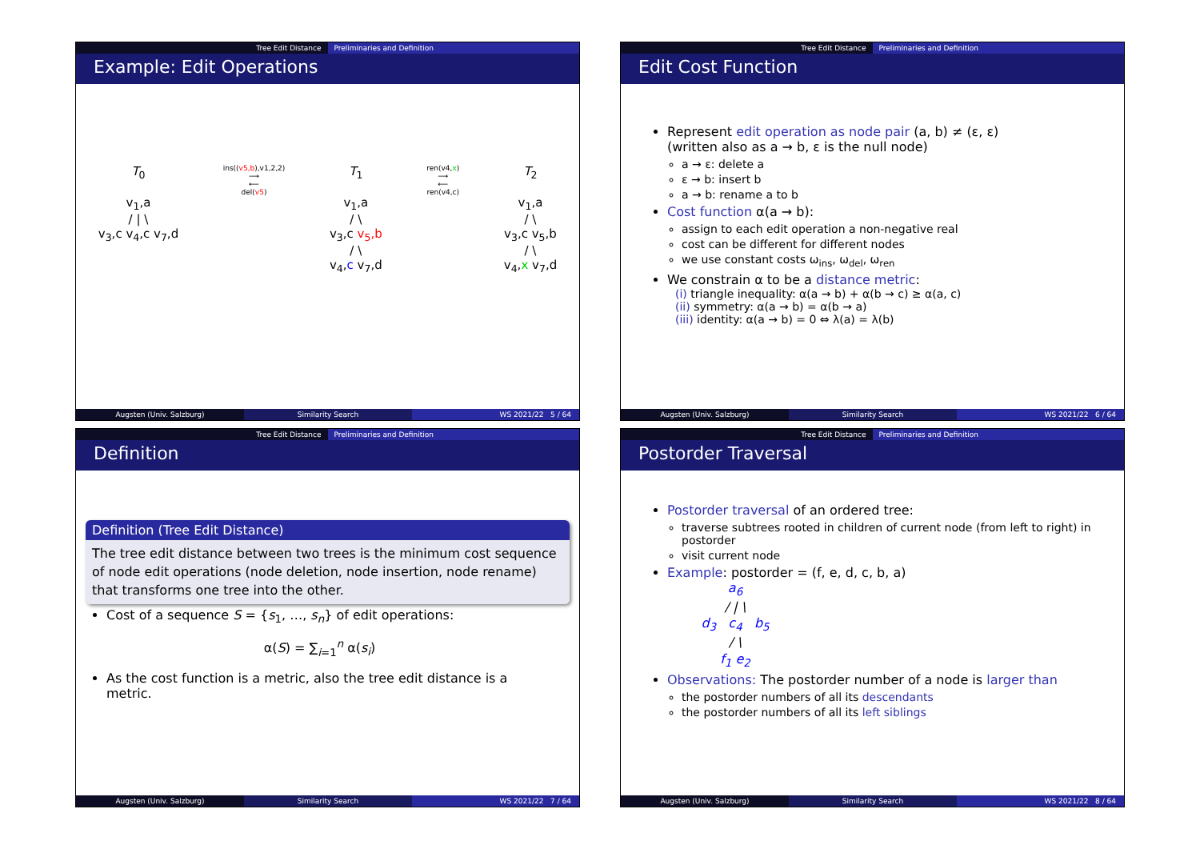Tree Edit Distance Preliminaries and Definition
Example: Edit Operations
T<sub>0</sub>
v<sub>1</sub>,a
/ | \
v<sub>3</sub>,c v<sub>4</sub>,c v<sub>7</sub>,d
ins((v5,b),v1,2,2)
⟶
⟵
del(v5)
T<sub>1</sub>
v<sub>1</sub>,a
/ \
v<sub>3</sub>,c v<sub>5</sub>,b
/ \
v<sub>4</sub>,c v<sub>7</sub>,d
ren(v4,x)
⟶
⟵
ren(v4,c)
T<sub>2</sub>
v<sub>1</sub>,a
/ \
v<sub>3</sub>,c v<sub>5</sub>,b
/ \
v<sub>4</sub>,x v<sub>7</sub>,d
Augsten (Univ. Salzburg) Similarity Search WS 2021/22 5 / 64
Tree Edit Distance Preliminaries and Definition
Edit Cost Function
Represent edit operation as node pair (a, b) ≠ (ε, ε)
(written also as a → b, ε is the null node)
a → ε: delete a
ε → b: insert b
a → b: rename a to b
Cost function α(a → b):
assign to each edit operation a non-negative real
cost can be different for different nodes
we use constant costs ω<sub>ins</sub>, ω<sub>del</sub>, ω<sub>ren</sub>
We constrain α to be a distance metric:
(i) triangle inequality: α(a → b) + α(b → c) ≥ α(a, c)
(ii) symmetry: α(a → b) = α(b → a)
(iii) identity: α(a → b) = 0 ⇔ λ(a) = λ(b)
Augsten (Univ. Salzburg) Similarity Search WS 2021/22 6 / 64
Tree Edit Distance Preliminaries and Definition
Definition
Definition (Tree Edit Distance)
The tree edit distance between two trees is the minimum cost sequence of node edit operations (node deletion, node insertion, node rename) that transforms one tree into the other.
Cost of a sequence S = {s<sub>1</sub>, …, s<sub>n</sub>} of edit operations:
α(S) = ∑<sub>i=1</sub><sup>n</sup> α(s<sub>i</sub>)
As the cost function is a metric, also the tree edit distance is a metric.
Augsten (Univ. Salzburg) Similarity Search WS 2021/22 7 / 64
Tree Edit Distance Preliminaries and Definition
Postorder Traversal
Postorder traversal of an ordered tree:
traverse subtrees rooted in children of current node (from left to right) in postorder
visit current node
Example: postorder = (f, e, d, c, b, a)
a<sub>6</sub>
/ | \
d<sub>3</sub> c<sub>4</sub> b<sub>5</sub>
/ \
f<sub>1</sub> e<sub>2</sub>
Observations: The postorder number of a node is larger than
the postorder numbers of all its descendants
the postorder numbers of all its left siblings
Augsten (Univ. Salzburg) Similarity Search WS 2021/22 8 / 64